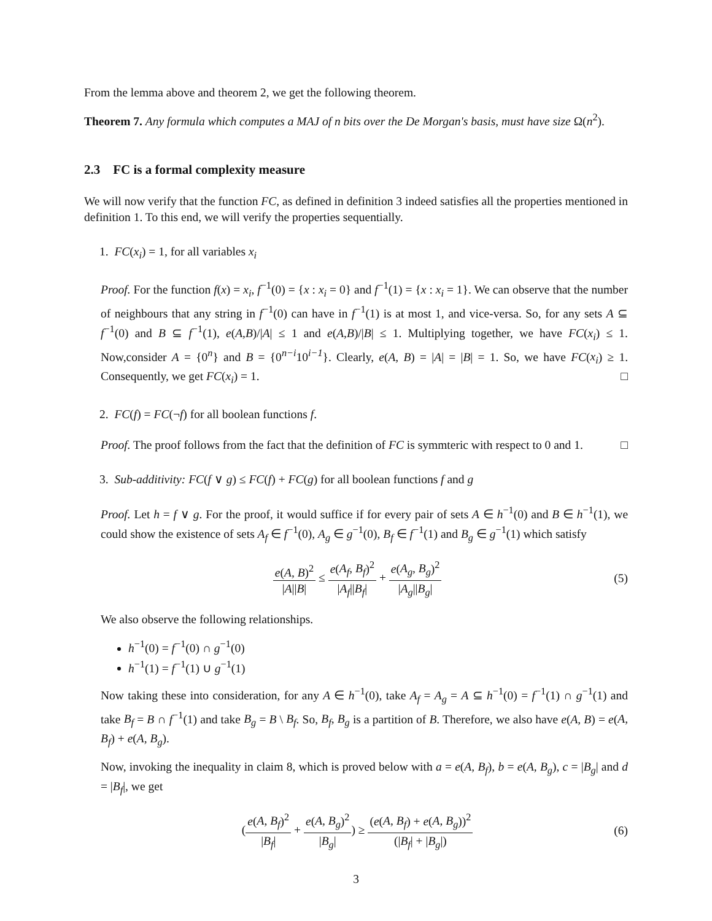From the lemma above and theorem 2, we get the following theorem.
Theorem 7. Any formula which computes a MAJ of n bits over the De Morgan's basis, must have size Ω(n<sup>2</sup>).
2.3 FC is a formal complexity measure
We will now verify that the function FC, as defined in definition 3 indeed satisfies all the properties mentioned in definition 1. To this end, we will verify the properties sequentially.
1. FC(x<sub>i</sub>) = 1, for all variables x<sub>i</sub>
Proof. For the function f(x) = x<sub>i</sub>, f<sup>−1</sup>(0) = {x : x<sub>i</sub> = 0} and f<sup>−1</sup>(1) = {x : x<sub>i</sub> = 1}. We can observe that the number of neighbours that any string in f<sup>−1</sup>(0) can have in f<sup>−1</sup>(1) is at most 1, and vice-versa. So, for any sets A ⊆ f<sup>−1</sup>(0) and B ⊆ f<sup>−1</sup>(1), e(A,B)/|A| ≤ 1 and e(A,B)/|B| ≤ 1. Multiplying together, we have FC(x<sub>i</sub>) ≤ 1. Now,consider A = {0<sup>n</sup>} and B = {0<sup>n−i</sup>10<sup>i−1</sup>}. Clearly, e(A, B) = |A| = |B| = 1. So, we have FC(x<sub>i</sub>) ≥ 1. Consequently, we get FC(x<sub>i</sub>) = 1. □
2. FC(f) = FC(¬f) for all boolean functions f.
Proof. The proof follows from the fact that the definition of FC is symmteric with respect to 0 and 1. □
3. Sub-additivity: FC(f ∨ g) ≤ FC(f) + FC(g) for all boolean functions f and g
Proof. Let h = f ∨ g. For the proof, it would suffice if for every pair of sets A ∈ h<sup>−1</sup>(0) and B ∈ h<sup>−1</sup>(1), we could show the existence of sets A<sub>f</sub> ∈ f<sup>−1</sup>(0), A<sub>g</sub> ∈ g<sup>−1</sup>(0), B<sub>f</sub> ∈ f<sup>−1</sup>(1) and B<sub>g</sub> ∈ g<sup>−1</sup>(1) which satisfy
e(A, B)<sup>2</sup> |A||B| ≤ e(A<sub>f</sub>, B<sub>f</sub>)<sup>2</sup> |A<sub>f</sub>||B<sub>f</sub>| + e(A<sub>g</sub>, B<sub>g</sub>)<sup>2</sup> |A<sub>g</sub>||B<sub>g</sub>|
(5)
We also observe the following relationships.
h<sup>−1</sup>(0) = f<sup>−1</sup>(0) ∩ g<sup>−1</sup>(0)
h<sup>−1</sup>(1) = f<sup>−1</sup>(1) ∪ g<sup>−1</sup>(1)
Now taking these into consideration, for any A ∈ h<sup>−1</sup>(0), take A<sub>f</sub> = A<sub>g</sub> = A ⊆ h<sup>−1</sup>(0) = f<sup>−1</sup>(1) ∩ g<sup>−1</sup>(1) and take B<sub>f</sub> = B ∩ f<sup>−1</sup>(1) and take B<sub>g</sub> = B \ B<sub>f</sub>. So, B<sub>f</sub>, B<sub>g</sub> is a partition of B. Therefore, we also have e(A, B) = e(A, B<sub>f</sub>) + e(A, B<sub>g</sub>).
Now, invoking the inequality in claim 8, which is proved below with a = e(A, B<sub>f</sub>), b = e(A, B<sub>g</sub>), c = |B<sub>g</sub>| and d = |B<sub>f</sub>|, we get
(e(A, B<sub>f</sub>)<sup>2</sup> |B<sub>f</sub>| + e(A, B<sub>g</sub>)<sup>2</sup> |B<sub>g</sub>|) ≥ (e(A, B<sub>f</sub>) + e(A, B<sub>g</sub>))<sup>2</sup> (|B<sub>f</sub>| + |B<sub>g</sub>|)
(6)
3